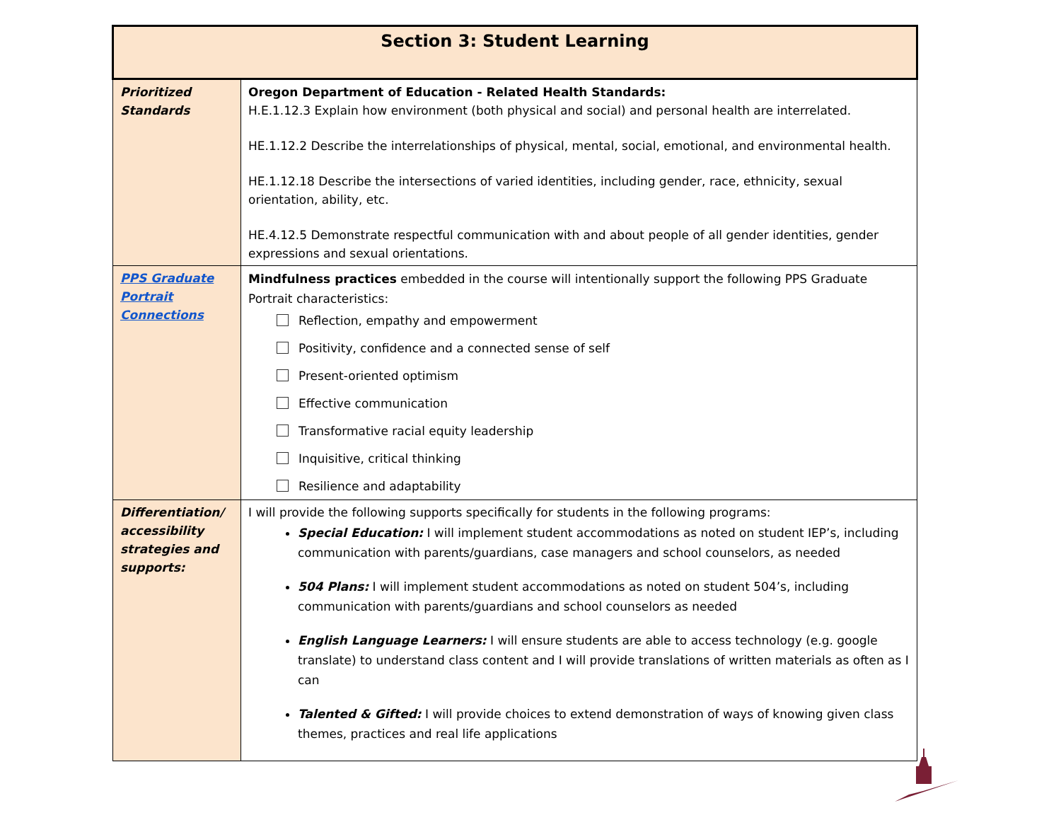| Section 3: Student Learning | |
| --- | --- |
| Prioritized Standards | Oregon Department of Education - Related Health Standards: H.E.1.12.3 Explain how environment (both physical and social) and personal health are interrelated. HE.1.12.2 Describe the interrelationships of physical, mental, social, emotional, and environmental health. HE.1.12.18 Describe the intersections of varied identities, including gender, race, ethnicity, sexual orientation, ability, etc. HE.4.12.5 Demonstrate respectful communication with and about people of all gender identities, gender expressions and sexual orientations. |
| PPS Graduate Portrait Connections | Mindfulness practices embedded in the course will intentionally support the following PPS Graduate Portrait characteristics: Reflection, empathy and empowerment Positivity, confidence and a connected sense of self Present-oriented optimism Effective communication Transformative racial equity leadership Inquisitive, critical thinking Resilience and adaptability |
| Differentiation/ accessibility strategies and supports: | I will provide the following supports specifically for students in the following programs: Special Education: I will implement student accommodations as noted on student IEP’s, including communication with parents/guardians, case managers and school counselors, as needed 504 Plans: I will implement student accommodations as noted on student 504’s, including communication with parents/guardians and school counselors as needed English Language Learners: I will ensure students are able to access technology (e.g. google translate) to understand class content and I will provide translations of written materials as often as I can Talented & Gifted: I will provide choices to extend demonstration of ways of knowing given class themes, practices and real life applications |